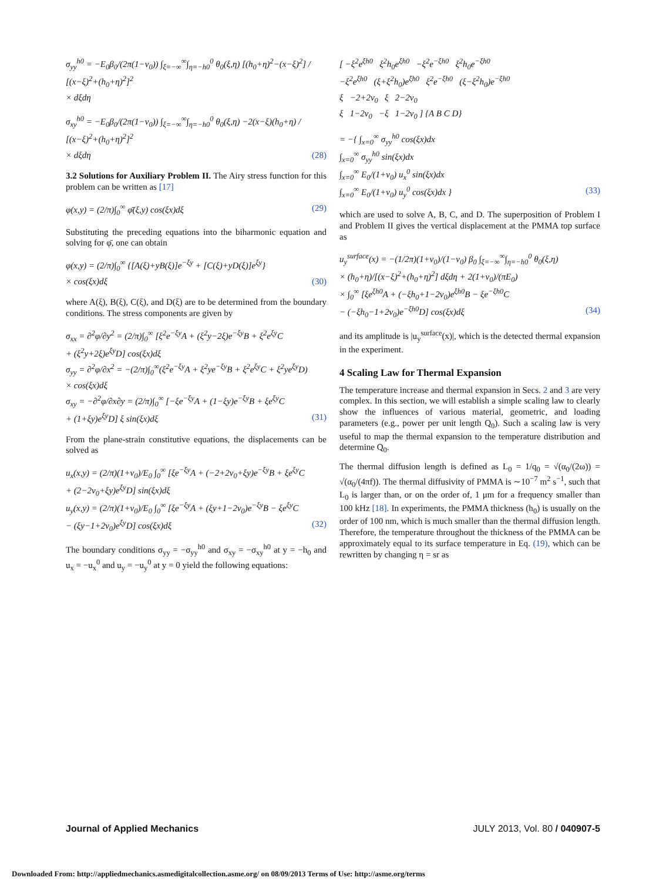σ<sub>yy</sub><sup>h0</sup> = −E<sub>0</sub>β<sub>0</sub>/(2π(1−ν<sub>0</sub>)) ∫<sub>ξ=−∞</sub><sup>∞</sup>∫<sub>η=−h0</sub><sup>0</sup> θ<sub>0</sub>(ξ,η) [(h<sub>0</sub>+η)<sup>2</sup>−(x−ξ)<sup>2</sup>] / [(x−ξ)<sup>2</sup>+(h<sub>0</sub>+η)<sup>2</sup>]<sup>2</sup>
× dξdη
σ<sub>xy</sub><sup>h0</sup> = −E<sub>0</sub>β<sub>0</sub>/(2π(1−ν<sub>0</sub>)) ∫<sub>ξ=−∞</sub><sup>∞</sup>∫<sub>η=−h0</sub><sup>0</sup> θ<sub>0</sub>(ξ,η) −2(x−ξ)(h<sub>0</sub>+η) / [(x−ξ)<sup>2</sup>+(h<sub>0</sub>+η)<sup>2</sup>]<sup>2</sup>
× dξdη (28)
3.2 Solutions for Auxiliary Problem II. The Airy stress function for this problem can be written as [17]
φ(x,y) = (2/π)∫<sub>0</sub><sup>∞</sup> φ̄(ξ,y) cos(ξx)dξ (29)
Substituting the preceding equations into the biharmonic equation and solving for φ̄, one can obtain
φ(x,y) = (2/π)∫<sub>0</sub><sup>∞</sup> {[A(ξ)+yB(ξ)]e<sup>−ξy</sup> + [C(ξ)+yD(ξ)]e<sup>ξy</sup>}
× cos(ξx)dξ (30)
where A(ξ), B(ξ), C(ξ), and D(ξ) are to be determined from the boundary conditions. The stress components are given by
σ<sub>xx</sub> = ∂<sup>2</sup>φ/∂y<sup>2</sup> = (2/π)∫<sub>0</sub><sup>∞</sup> [ξ<sup>2</sup>e<sup>−ξy</sup>A + (ξ<sup>2</sup>y−2ξ)e<sup>−ξy</sup>B + ξ<sup>2</sup>e<sup>ξy</sup>C
+ (ξ<sup>2</sup>y+2ξ)e<sup>ξy</sup>D] cos(ξx)dξ
σ<sub>yy</sub> = ∂<sup>2</sup>φ/∂x<sup>2</sup> = −(2/π)∫<sub>0</sub><sup>∞</sup>(ξ<sup>2</sup>e<sup>−ξy</sup>A + ξ<sup>2</sup>ye<sup>−ξy</sup>B + ξ<sup>2</sup>e<sup>ξy</sup>C + ξ<sup>2</sup>ye<sup>ξy</sup>D)
× cos(ξx)dξ
σ<sub>xy</sub> = −∂<sup>2</sup>φ/∂x∂y = (2/π)∫<sub>0</sub><sup>∞</sup> [−ξe<sup>−ξy</sup>A + (1−ξy)e<sup>−ξy</sup>B + ξe<sup>ξy</sup>C
+ (1+ξy)e<sup>ξy</sup>D] ξ sin(ξx)dξ (31)
From the plane-strain constitutive equations, the displacements can be solved as
u<sub>x</sub>(x,y) = (2/π)(1+ν<sub>0</sub>)/E<sub>0</sub> ∫<sub>0</sub><sup>∞</sup> [ξe<sup>−ξy</sup>A + (−2+2ν<sub>0</sub>+ξy)e<sup>−ξy</sup>B + ξe<sup>ξy</sup>C
+ (2−2ν<sub>0</sub>+ξy)e<sup>ξy</sup>D] sin(ξx)dξ
u<sub>y</sub>(x,y) = (2/π)(1+ν<sub>0</sub>)/E<sub>0</sub> ∫<sub>0</sub><sup>∞</sup> [ξe<sup>−ξy</sup>A + (ξy+1−2ν<sub>0</sub>)e<sup>−ξy</sup>B − ξe<sup>ξy</sup>C
− (ξy−1+2ν<sub>0</sub>)e<sup>ξy</sup>D] cos(ξx)dξ (32)
The boundary conditions σ<sub>yy</sub> = −σ<sub>yy</sub><sup>h0</sup> and σ<sub>xy</sub> = −σ<sub>xy</sub><sup>h0</sup> at y = −h<sub>0</sub> and u<sub>x</sub> = −u<sub>x</sub><sup>0</sup> and u<sub>y</sub> = −u<sub>y</sub><sup>0</sup> at y = 0 yield the following equations:
[ −ξ<sup>2</sup>e<sup>ξh0</sup> ξ<sup>2</sup>h<sub>0</sub>e<sup>ξh0</sup> −ξ<sup>2</sup>e<sup>−ξh0</sup> ξ<sup>2</sup>h<sub>0</sub>e<sup>−ξh0</sup>
−ξ<sup>2</sup>e<sup>ξh0</sup> (ξ+ξ<sup>2</sup>h<sub>0</sub>)e<sup>ξh0</sup> ξ<sup>2</sup>e<sup>−ξh0</sup> (ξ−ξ<sup>2</sup>h<sub>0</sub>)e<sup>−ξh0</sup>
ξ −2+2ν<sub>0</sub> ξ 2−2ν<sub>0</sub>
ξ 1−2ν<sub>0</sub> −ξ 1−2ν<sub>0</sub> ] {A B C D}
= −{ ∫<sub>x=0</sub><sup>∞</sup> σ<sub>yy</sub><sup>h0</sup> cos(ξx)dx
∫<sub>x=0</sub><sup>∞</sup> σ<sub>yy</sub><sup>h0</sup> sin(ξx)dx
∫<sub>x=0</sub><sup>∞</sup> E<sub>0</sub>/(1+ν<sub>0</sub>) u<sub>x</sub><sup>0</sup> sin(ξx)dx
∫<sub>x=0</sub><sup>∞</sup> E<sub>0</sub>/(1+ν<sub>0</sub>) u<sub>y</sub><sup>0</sup> cos(ξx)dx } (33)
which are used to solve A, B, C, and D. The superposition of Problem I and Problem II gives the vertical displacement at the PMMA top surface as
u<sub>y</sub><sup>surface</sup>(x) = −(1/2π)(1+ν<sub>0</sub>)/(1−ν<sub>0</sub>) β<sub>0</sub> ∫<sub>ξ=−∞</sub><sup>∞</sup>∫<sub>η=−h0</sub><sup>0</sup> θ<sub>0</sub>(ξ,η)
× (h<sub>0</sub>+η)/[(x−ξ)<sup>2</sup>+(h<sub>0</sub>+η)<sup>2</sup>] dξdη + 2(1+ν<sub>0</sub>)/(πE<sub>0</sub>)
× ∫<sub>0</sub><sup>∞</sup> [ξe<sup>ξh0</sup>A + (−ξh<sub>0</sub>+1−2ν<sub>0</sub>)e<sup>ξh0</sup>B − ξe<sup>−ξh0</sup>C
− (−ξh<sub>0</sub>−1+2ν<sub>0</sub>)e<sup>−ξh0</sup>D] cos(ξx)dξ (34)
and its amplitude is |u<sub>y</sub><sup>surface</sup>(x)|, which is the detected thermal expansion in the experiment.
4 Scaling Law for Thermal Expansion
The temperature increase and thermal expansion in Secs. 2 and 3 are very complex. In this section, we will establish a simple scaling law to clearly show the influences of various material, geometric, and loading parameters (e.g., power per unit length Q<sub>0</sub>). Such a scaling law is very useful to map the thermal expansion to the temperature distribution and determine Q<sub>0</sub>.
The thermal diffusion length is defined as L<sub>0</sub> = 1/q<sub>0</sub> = √(α<sub>0</sub>/(2ω)) = √(α<sub>0</sub>/(4πf)). The thermal diffusivity of PMMA is ∼10<sup>−7</sup> m<sup>2</sup> s<sup>−1</sup>, such that L<sub>0</sub> is larger than, or on the order of, 1 μm for a frequency smaller than 100 kHz [18]. In experiments, the PMMA thickness (h<sub>0</sub>) is usually on the order of 100 nm, which is much smaller than the thermal diffusion length. Therefore, the temperature throughout the thickness of the PMMA can be approximately equal to its surface temperature in Eq. (19), which can be rewritten by changing η = sr as
Journal of Applied Mechanics JULY 2013, Vol. 80 / 040907-5
Downloaded From: http://appliedmechanics.asmedigitalcollection.asme.org/ on 08/09/2013 Terms of Use: http://asme.org/terms